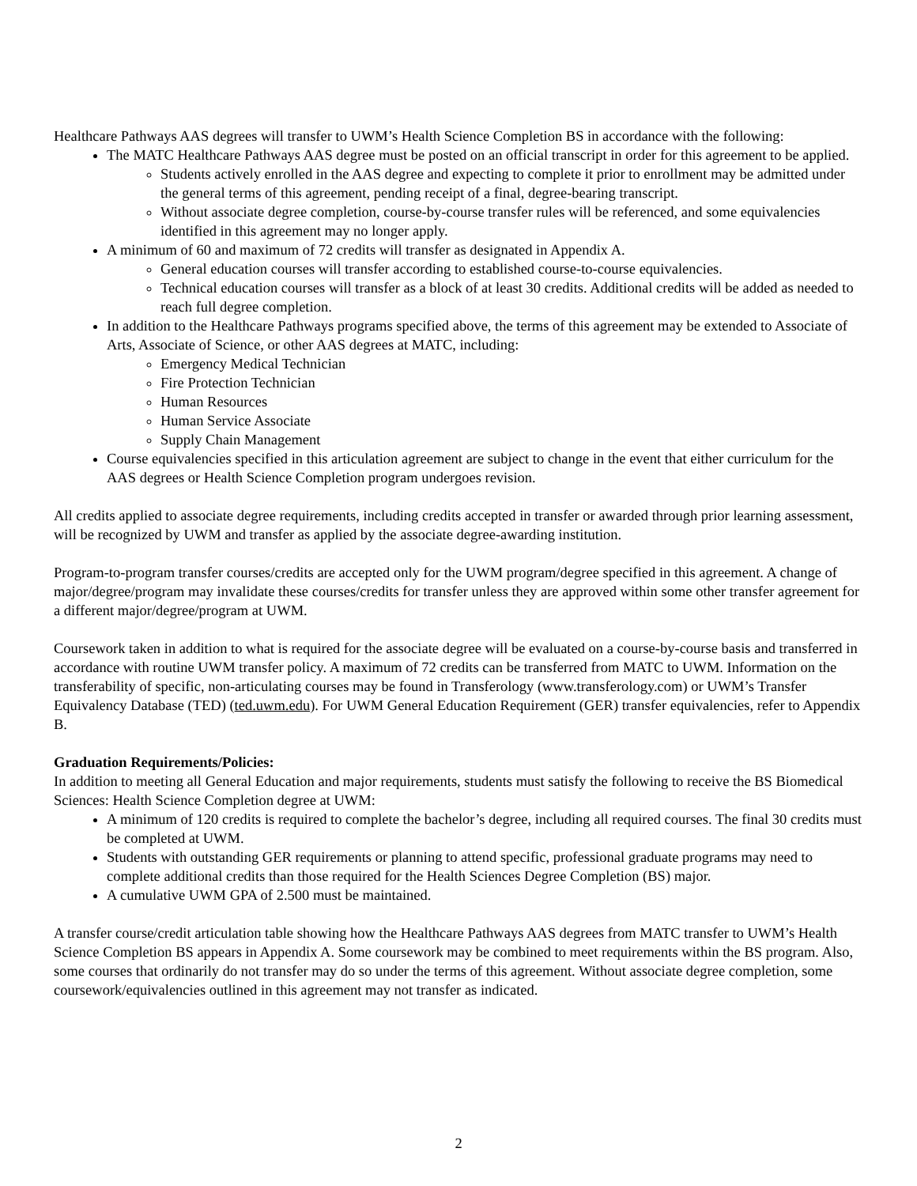Healthcare Pathways AAS degrees will transfer to UWM’s Health Science Completion BS in accordance with the following:
The MATC Healthcare Pathways AAS degree must be posted on an official transcript in order for this agreement to be applied.
Students actively enrolled in the AAS degree and expecting to complete it prior to enrollment may be admitted under the general terms of this agreement, pending receipt of a final, degree-bearing transcript.
Without associate degree completion, course-by-course transfer rules will be referenced, and some equivalencies identified in this agreement may no longer apply.
A minimum of 60 and maximum of 72 credits will transfer as designated in Appendix A.
General education courses will transfer according to established course-to-course equivalencies.
Technical education courses will transfer as a block of at least 30 credits. Additional credits will be added as needed to reach full degree completion.
In addition to the Healthcare Pathways programs specified above, the terms of this agreement may be extended to Associate of Arts, Associate of Science, or other AAS degrees at MATC, including:
Emergency Medical Technician
Fire Protection Technician
Human Resources
Human Service Associate
Supply Chain Management
Course equivalencies specified in this articulation agreement are subject to change in the event that either curriculum for the AAS degrees or Health Science Completion program undergoes revision.
All credits applied to associate degree requirements, including credits accepted in transfer or awarded through prior learning assessment, will be recognized by UWM and transfer as applied by the associate degree-awarding institution.
Program-to-program transfer courses/credits are accepted only for the UWM program/degree specified in this agreement. A change of major/degree/program may invalidate these courses/credits for transfer unless they are approved within some other transfer agreement for a different major/degree/program at UWM.
Coursework taken in addition to what is required for the associate degree will be evaluated on a course-by-course basis and transferred in accordance with routine UWM transfer policy. A maximum of 72 credits can be transferred from MATC to UWM. Information on the transferability of specific, non-articulating courses may be found in Transferology (www.transferology.com) or UWM’s Transfer Equivalency Database (TED) (ted.uwm.edu). For UWM General Education Requirement (GER) transfer equivalencies, refer to Appendix B.
Graduation Requirements/Policies:
In addition to meeting all General Education and major requirements, students must satisfy the following to receive the BS Biomedical Sciences: Health Science Completion degree at UWM:
A minimum of 120 credits is required to complete the bachelor’s degree, including all required courses. The final 30 credits must be completed at UWM.
Students with outstanding GER requirements or planning to attend specific, professional graduate programs may need to complete additional credits than those required for the Health Sciences Degree Completion (BS) major.
A cumulative UWM GPA of 2.500 must be maintained.
A transfer course/credit articulation table showing how the Healthcare Pathways AAS degrees from MATC transfer to UWM’s Health Science Completion BS appears in Appendix A. Some coursework may be combined to meet requirements within the BS program. Also, some courses that ordinarily do not transfer may do so under the terms of this agreement. Without associate degree completion, some coursework/equivalencies outlined in this agreement may not transfer as indicated.
2